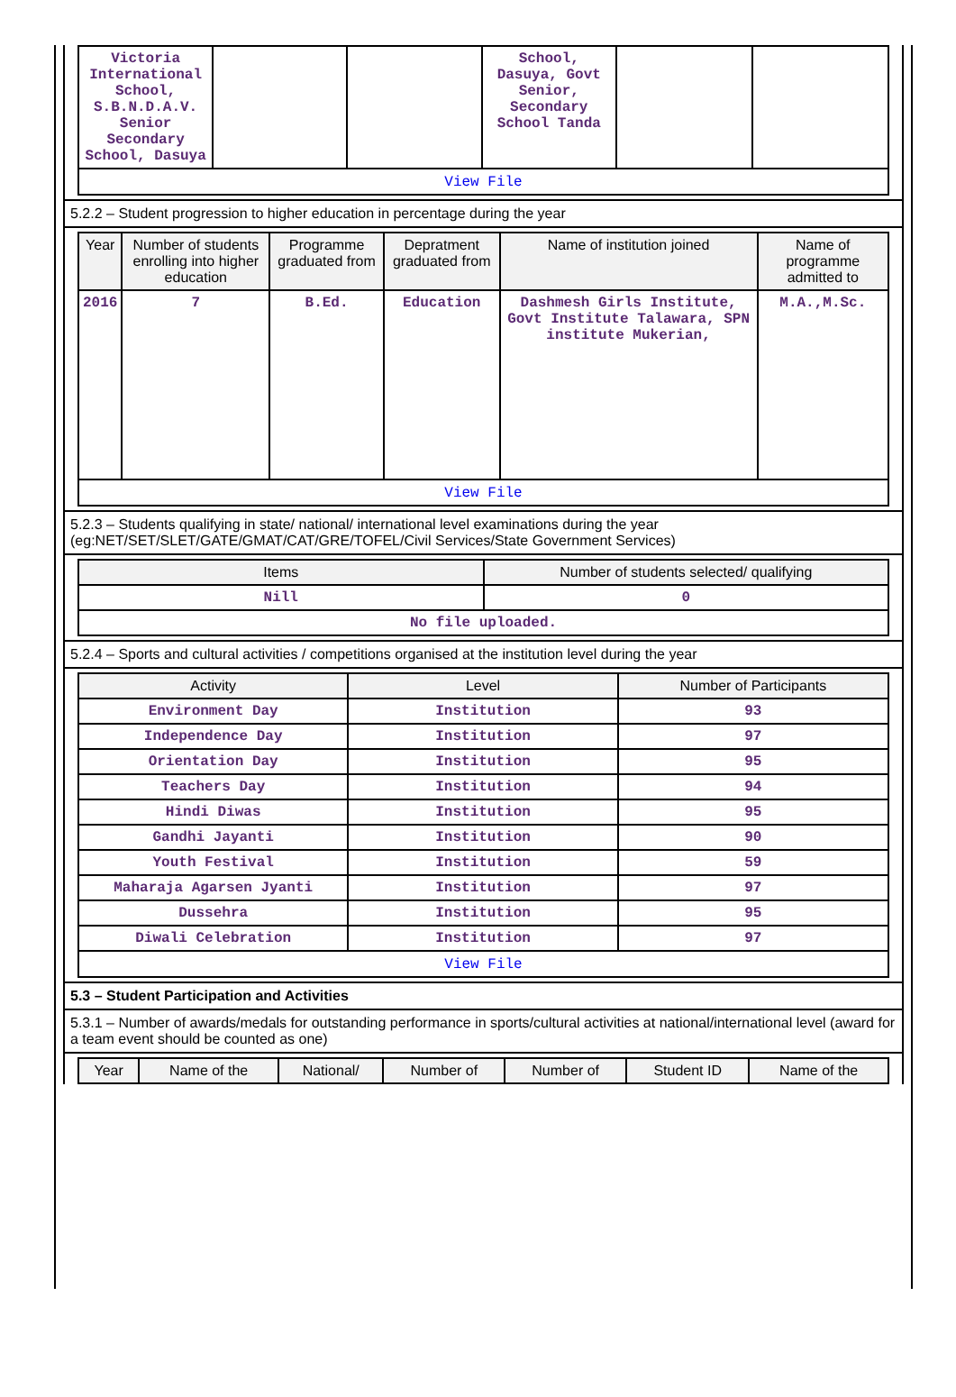| Victoria International School, S.B.N.D.A.V. Senior Secondary School, Dasuya | | | School, Dasuya, Govt Senior, Secondary School Tanda | | |
| View File | | | | | |
5.2.2 – Student progression to higher education in percentage during the year
| Year | Number of students enrolling into higher education | Programme graduated from | Depratment graduated from | Name of institution joined | Name of programme admitted to |
| --- | --- | --- | --- | --- | --- |
| 2016 | 7 | B.Ed. | Education | Dashmesh Girls Institute, Govt Institute Talawara, SPN institute Mukerian, | M.A.,M.Sc. |
| View File | | | | | |
5.2.3 – Students qualifying in state/ national/ international level examinations during the year (eg:NET/SET/SLET/GATE/GMAT/CAT/GRE/TOFEL/Civil Services/State Government Services)
| Items | Number of students selected/ qualifying |
| --- | --- |
| Nill | 0 |
| No file uploaded. | |
5.2.4 – Sports and cultural activities / competitions organised at the institution level during the year
| Activity | Level | Number of Participants |
| --- | --- | --- |
| Environment Day | Institution | 93 |
| Independence Day | Institution | 97 |
| Orientation Day | Institution | 95 |
| Teachers Day | Institution | 94 |
| Hindi Diwas | Institution | 95 |
| Gandhi Jayanti | Institution | 90 |
| Youth Festival | Institution | 59 |
| Maharaja Agarsen Jyanti | Institution | 97 |
| Dussehra | Institution | 95 |
| Diwali Celebration | Institution | 97 |
| View File | | |
5.3 – Student Participation and Activities
5.3.1 – Number of awards/medals for outstanding performance in sports/cultural activities at national/international level (award for a team event should be counted as one)
| Year | Name of the | National/ | Number of | Number of | Student ID | Name of the |
| --- | --- | --- | --- | --- | --- | --- |